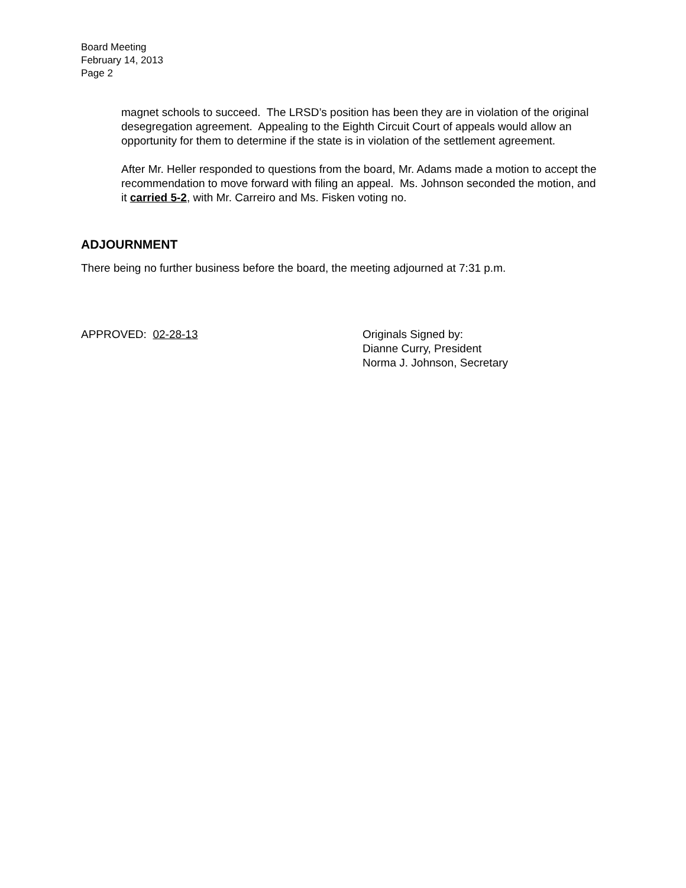Board Meeting
February 14, 2013
Page 2
magnet schools to succeed. The LRSD’s position has been they are in violation of the original desegregation agreement. Appealing to the Eighth Circuit Court of appeals would allow an opportunity for them to determine if the state is in violation of the settlement agreement.
After Mr. Heller responded to questions from the board, Mr. Adams made a motion to accept the recommendation to move forward with filing an appeal. Ms. Johnson seconded the motion, and it carried 5-2, with Mr. Carreiro and Ms. Fisken voting no.
ADJOURNMENT
There being no further business before the board, the meeting adjourned at 7:31 p.m.
APPROVED: 02-28-13 Originals Signed by:
Dianne Curry, President
Norma J. Johnson, Secretary